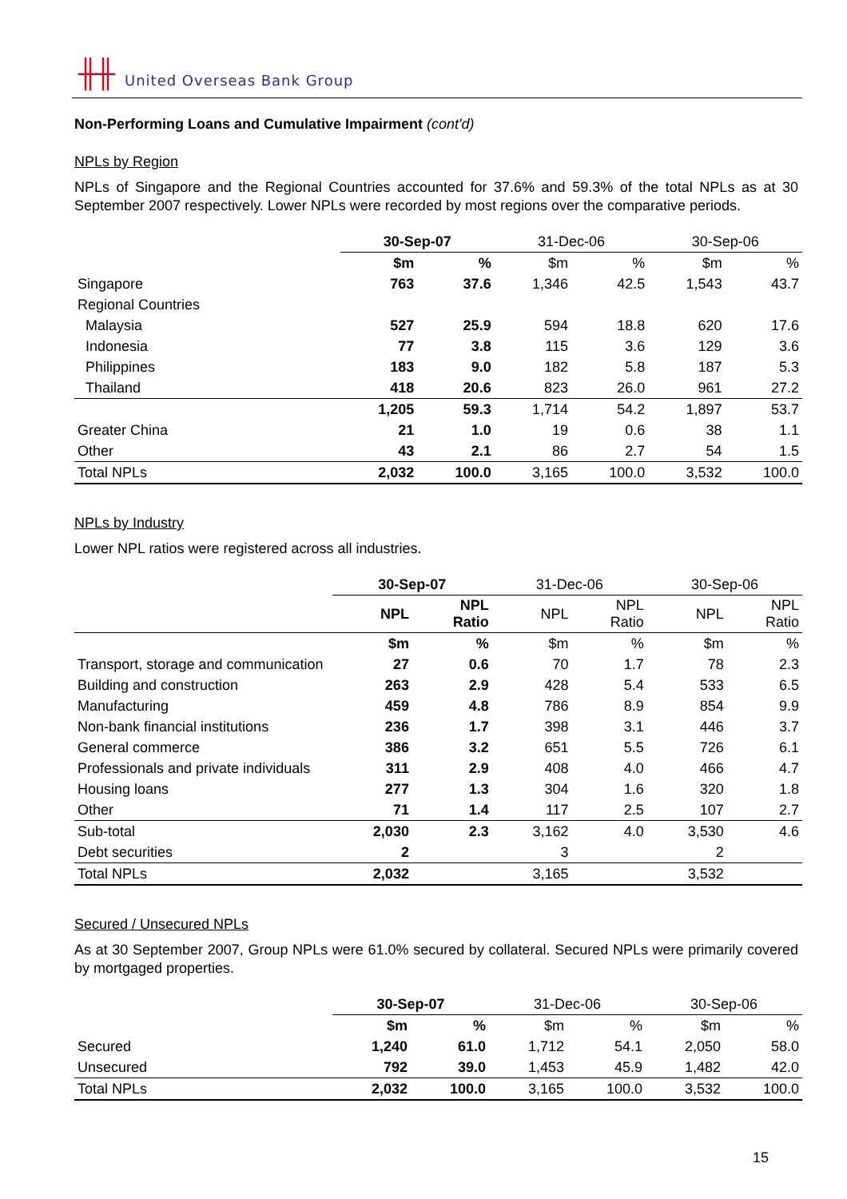╫╫ United Overseas Bank Group
Non-Performing Loans and Cumulative Impairment (cont'd)
NPLs by Region
NPLs of Singapore and the Regional Countries accounted for 37.6% and 59.3% of the total NPLs as at 30 September 2007 respectively. Lower NPLs were recorded by most regions over the comparative periods.
| | 30-Sep-07 | | 31-Dec-06 | | 30-Sep-06 | |
| | $m | % | $m | % | $m | % |
| Singapore | 763 | 37.6 | 1,346 | 42.5 | 1,543 | 43.7 |
| Regional Countries | | | | | | |
| Malaysia | 527 | 25.9 | 594 | 18.8 | 620 | 17.6 |
| Indonesia | 77 | 3.8 | 115 | 3.6 | 129 | 3.6 |
| Philippines | 183 | 9.0 | 182 | 5.8 | 187 | 5.3 |
| Thailand | 418 | 20.6 | 823 | 26.0 | 961 | 27.2 |
| | 1,205 | 59.3 | 1,714 | 54.2 | 1,897 | 53.7 |
| Greater China | 21 | 1.0 | 19 | 0.6 | 38 | 1.1 |
| Other | 43 | 2.1 | 86 | 2.7 | 54 | 1.5 |
| Total NPLs | 2,032 | 100.0 | 3,165 | 100.0 | 3,532 | 100.0 |
NPLs by Industry
Lower NPL ratios were registered across all industries.
| | 30-Sep-07 | | 31-Dec-06 | | 30-Sep-06 | |
| | NPL | NPL Ratio | NPL | NPL Ratio | NPL | NPL Ratio |
| | $m | % | $m | % | $m | % |
| Transport, storage and communication | 27 | 0.6 | 70 | 1.7 | 78 | 2.3 |
| Building and construction | 263 | 2.9 | 428 | 5.4 | 533 | 6.5 |
| Manufacturing | 459 | 4.8 | 786 | 8.9 | 854 | 9.9 |
| Non-bank financial institutions | 236 | 1.7 | 398 | 3.1 | 446 | 3.7 |
| General commerce | 386 | 3.2 | 651 | 5.5 | 726 | 6.1 |
| Professionals and private individuals | 311 | 2.9 | 408 | 4.0 | 466 | 4.7 |
| Housing loans | 277 | 1.3 | 304 | 1.6 | 320 | 1.8 |
| Other | 71 | 1.4 | 117 | 2.5 | 107 | 2.7 |
| Sub-total | 2,030 | 2.3 | 3,162 | 4.0 | 3,530 | 4.6 |
| Debt securities | 2 | | 3 | | 2 | |
| Total NPLs | 2,032 | | 3,165 | | 3,532 | |
Secured / Unsecured NPLs
As at 30 September 2007, Group NPLs were 61.0% secured by collateral. Secured NPLs were primarily covered by mortgaged properties.
| | 30-Sep-07 | | 31-Dec-06 | | 30-Sep-06 | |
| | $m | % | $m | % | $m | % |
| Secured | 1,240 | 61.0 | 1,712 | 54.1 | 2,050 | 58.0 |
| Unsecured | 792 | 39.0 | 1,453 | 45.9 | 1,482 | 42.0 |
| Total NPLs | 2,032 | 100.0 | 3,165 | 100.0 | 3,532 | 100.0 |
15